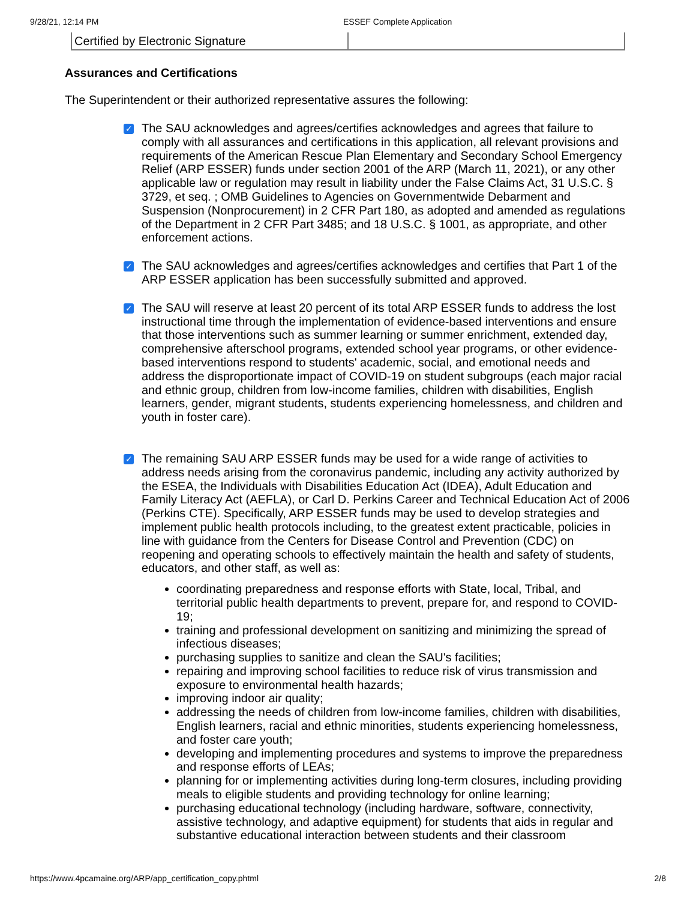9/28/21, 12:14 PM ESSEF Complete Application
| Certified by Electronic Signature | |
Assurances and Certifications
The Superintendent or their authorized representative assures the following:
✓
The SAU acknowledges and agrees/certifies acknowledges and agrees that failure to comply with all assurances and certifications in this application, all relevant provisions and requirements of the American Rescue Plan Elementary and Secondary School Emergency Relief (ARP ESSER) funds under section 2001 of the ARP (March 11, 2021), or any other applicable law or regulation may result in liability under the False Claims Act, 31 U.S.C. § 3729, et seq. ; OMB Guidelines to Agencies on Governmentwide Debarment and Suspension (Nonprocurement) in 2 CFR Part 180, as adopted and amended as regulations of the Department in 2 CFR Part 3485; and 18 U.S.C. § 1001, as appropriate, and other enforcement actions.
✓
The SAU acknowledges and agrees/certifies acknowledges and certifies that Part 1 of the ARP ESSER application has been successfully submitted and approved.
✓
The SAU will reserve at least 20 percent of its total ARP ESSER funds to address the lost instructional time through the implementation of evidence-based interventions and ensure that those interventions such as summer learning or summer enrichment, extended day, comprehensive afterschool programs, extended school year programs, or other evidence-based interventions respond to students' academic, social, and emotional needs and address the disproportionate impact of COVID-19 on student subgroups (each major racial and ethnic group, children from low-income families, children with disabilities, English learners, gender, migrant students, students experiencing homelessness, and children and youth in foster care).
✓
The remaining SAU ARP ESSER funds may be used for a wide range of activities to address needs arising from the coronavirus pandemic, including any activity authorized by the ESEA, the Individuals with Disabilities Education Act (IDEA), Adult Education and Family Literacy Act (AEFLA), or Carl D. Perkins Career and Technical Education Act of 2006 (Perkins CTE). Specifically, ARP ESSER funds may be used to develop strategies and implement public health protocols including, to the greatest extent practicable, policies in line with guidance from the Centers for Disease Control and Prevention (CDC) on reopening and operating schools to effectively maintain the health and safety of students, educators, and other staff, as well as:
coordinating preparedness and response efforts with State, local, Tribal, and territorial public health departments to prevent, prepare for, and respond to COVID-19;
training and professional development on sanitizing and minimizing the spread of infectious diseases;
purchasing supplies to sanitize and clean the SAU's facilities;
repairing and improving school facilities to reduce risk of virus transmission and exposure to environmental health hazards;
improving indoor air quality;
addressing the needs of children from low-income families, children with disabilities, English learners, racial and ethnic minorities, students experiencing homelessness, and foster care youth;
developing and implementing procedures and systems to improve the preparedness and response efforts of LEAs;
planning for or implementing activities during long-term closures, including providing meals to eligible students and providing technology for online learning;
purchasing educational technology (including hardware, software, connectivity, assistive technology, and adaptive equipment) for students that aids in regular and substantive educational interaction between students and their classroom
https://www.4pcamaine.org/ARP/app_certification_copy.phtml 2/8